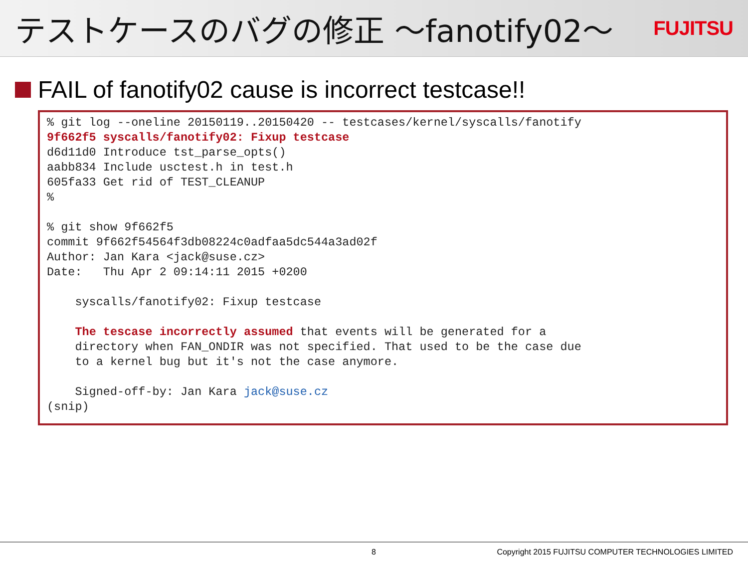テストケースのバグの修正 ～fanotify02～
FUJITSU
FAIL of fanotify02 cause is incorrect testcase!!
% git log --oneline 20150119..20150420 -- testcases/kernel/syscalls/fanotify 9f662f5 syscalls/fanotify02: Fixup testcase d6d11d0 Introduce tst_parse_opts() aabb834 Include usctest.h in test.h 605fa33 Get rid of TEST_CLEANUP % % git show 9f662f5 commit 9f662f54564f3db08224c0adfaa5dc544a3ad02f Author: Jan Kara <jack@suse.cz> Date: Thu Apr 2 09:14:11 2015 +0200 syscalls/fanotify02: Fixup testcase The tescase incorrectly assumed that events will be generated for a directory when FAN_ONDIR was not specified. That used to be the case due to a kernel bug but it's not the case anymore. Signed-off-by: Jan Kara jack@suse.cz (snip)
8 Copyright 2015 FUJITSU COMPUTER TECHNOLOGIES LIMITED